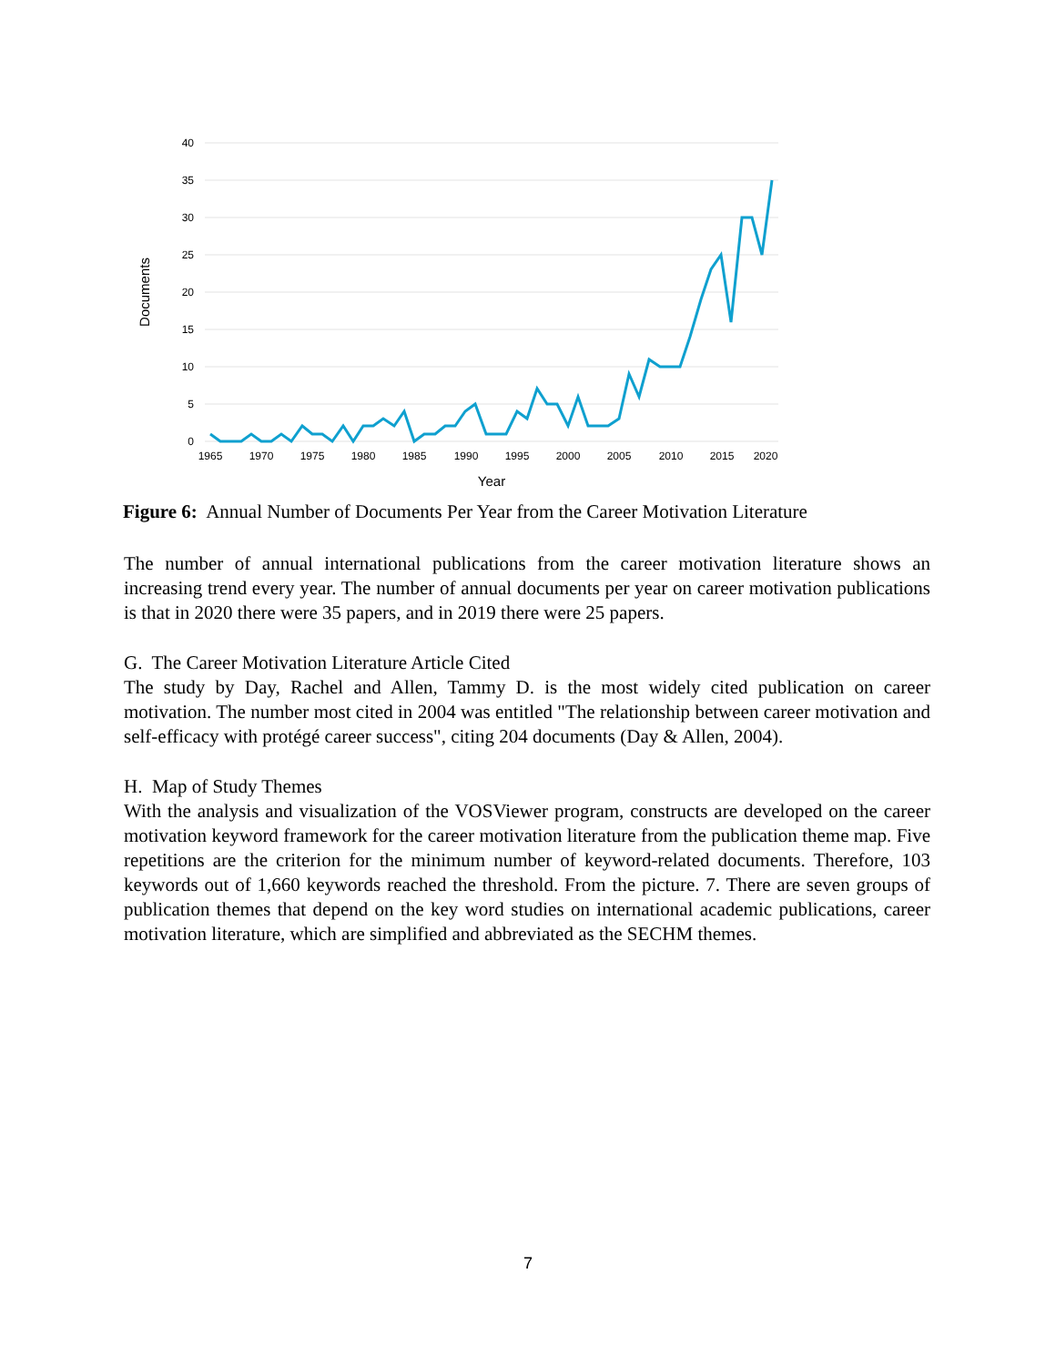40
35
30
25
20
15
10
5
0
1965
1970
1975
1980
1985
1990
1995
2000
2005
2010
2015
2020
Year
Documents
Figure 6: Annual Number of Documents Per Year from the Career Motivation Literature
The number of annual international publications from the career motivation literature shows an increasing trend every year. The number of annual documents per year on career motivation publications is that in 2020 there were 35 papers, and in 2019 there were 25 papers.
G. The Career Motivation Literature Article Cited
The study by Day, Rachel and Allen, Tammy D. is the most widely cited publication on career motivation. The number most cited in 2004 was entitled "The relationship between career motivation and self-efficacy with protégé career success", citing 204 documents (Day & Allen, 2004).
H. Map of Study Themes
With the analysis and visualization of the VOSViewer program, constructs are developed on the career motivation keyword framework for the career motivation literature from the publication theme map. Five repetitions are the criterion for the minimum number of keyword-related documents. Therefore, 103 keywords out of 1,660 keywords reached the threshold. From the picture. 7. There are seven groups of publication themes that depend on the key word studies on international academic publications, career motivation literature, which are simplified and abbreviated as the SECHM themes.
7